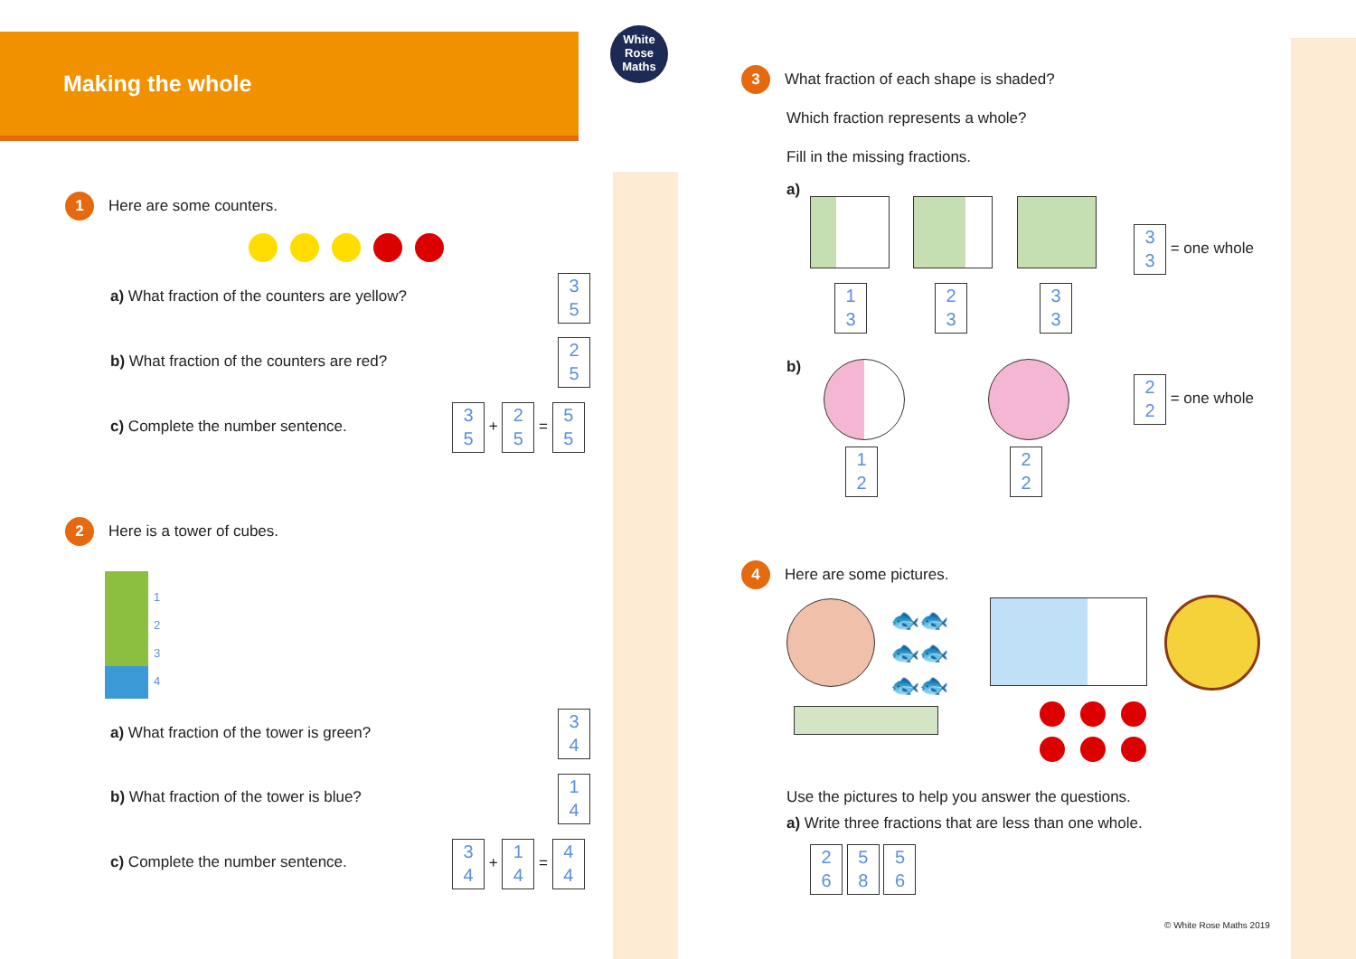Making the whole
White
Rose
Maths
1 Here are some counters.
a) What fraction of the counters are yellow?
3
5
b) What fraction of the counters are red?
2
5
c) Complete the number sentence.
3
5 + 2
5 = 5
5
2 Here is a tower of cubes.
1
2
3
4
a) What fraction of the tower is green?
3
4
b) What fraction of the tower is blue?
1
4
c) Complete the number sentence.
3
4 + 1
4 = 4
4
3 What fraction of each shape is shaded?
Which fraction represents a whole?
Fill in the missing fractions.
a)
1
3
2
3
3
3
3
3 = one whole
b)
1
2
2
2
2
2 = one whole
4 Here are some pictures.
🐟🐟
🐟🐟
🐟🐟
Use the pictures to help you answer the questions.
a) Write three fractions that are less than one whole.
2
6 5
8 5
6
© White Rose Maths 2019